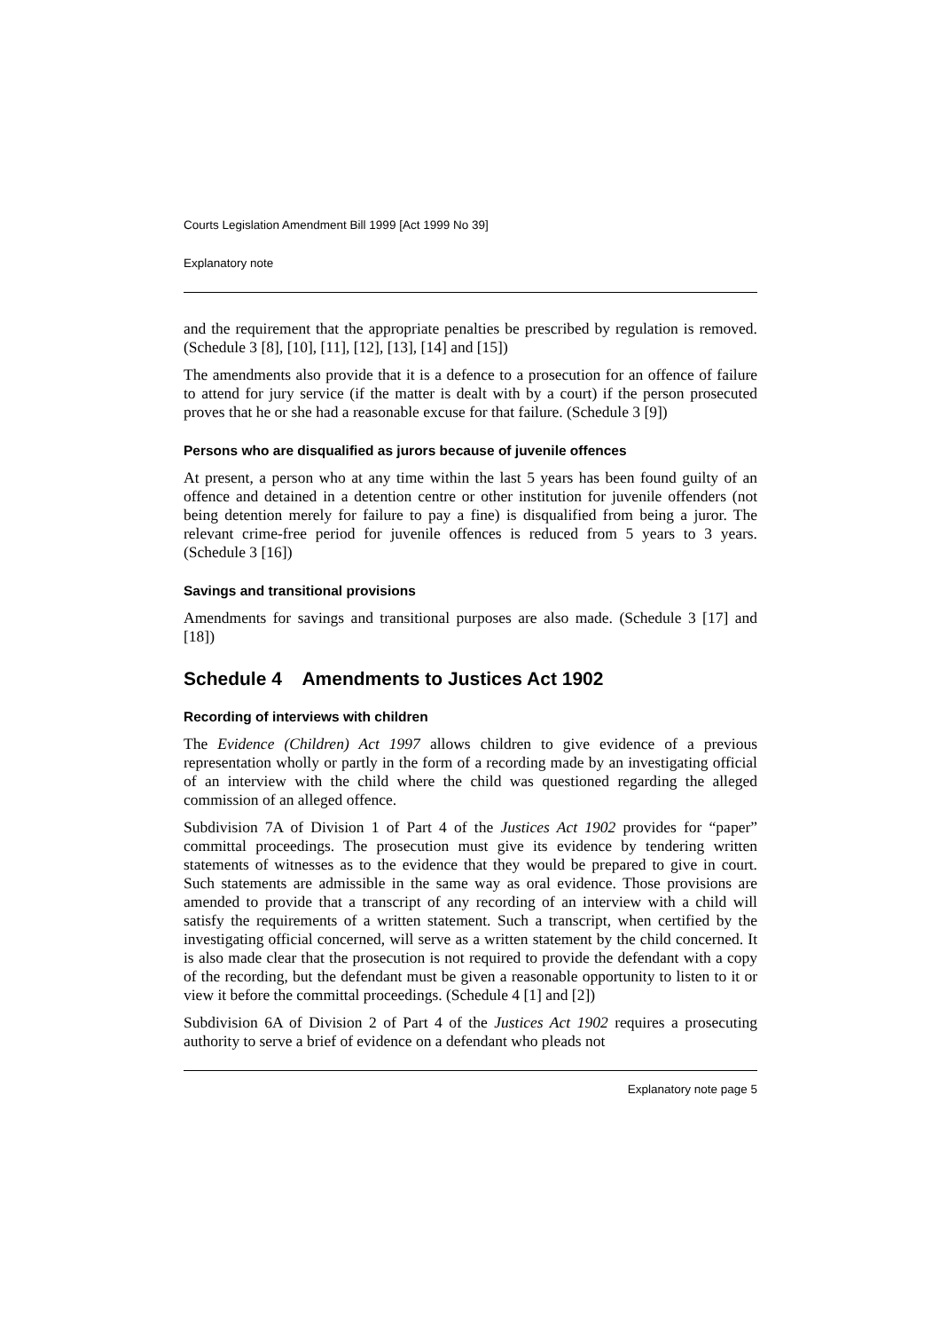Courts Legislation Amendment Bill 1999 [Act 1999 No 39]
Explanatory note
and the requirement that the appropriate penalties be prescribed by regulation is removed. (Schedule 3 [8], [10], [11], [12], [13], [14] and [15])
The amendments also provide that it is a defence to a prosecution for an offence of failure to attend for jury service (if the matter is dealt with by a court) if the person prosecuted proves that he or she had a reasonable excuse for that failure. (Schedule 3 [9])
Persons who are disqualified as jurors because of juvenile offences
At present, a person who at any time within the last 5 years has been found guilty of an offence and detained in a detention centre or other institution for juvenile offenders (not being detention merely for failure to pay a fine) is disqualified from being a juror. The relevant crime-free period for juvenile offences is reduced from 5 years to 3 years. (Schedule 3 [16])
Savings and transitional provisions
Amendments for savings and transitional purposes are also made. (Schedule 3 [17] and [18])
Schedule 4 Amendments to Justices Act 1902
Recording of interviews with children
The Evidence (Children) Act 1997 allows children to give evidence of a previous representation wholly or partly in the form of a recording made by an investigating official of an interview with the child where the child was questioned regarding the alleged commission of an alleged offence.
Subdivision 7A of Division 1 of Part 4 of the Justices Act 1902 provides for “paper” committal proceedings. The prosecution must give its evidence by tendering written statements of witnesses as to the evidence that they would be prepared to give in court. Such statements are admissible in the same way as oral evidence. Those provisions are amended to provide that a transcript of any recording of an interview with a child will satisfy the requirements of a written statement. Such a transcript, when certified by the investigating official concerned, will serve as a written statement by the child concerned. It is also made clear that the prosecution is not required to provide the defendant with a copy of the recording, but the defendant must be given a reasonable opportunity to listen to it or view it before the committal proceedings. (Schedule 4 [1] and [2])
Subdivision 6A of Division 2 of Part 4 of the Justices Act 1902 requires a prosecuting authority to serve a brief of evidence on a defendant who pleads not
Explanatory note page 5